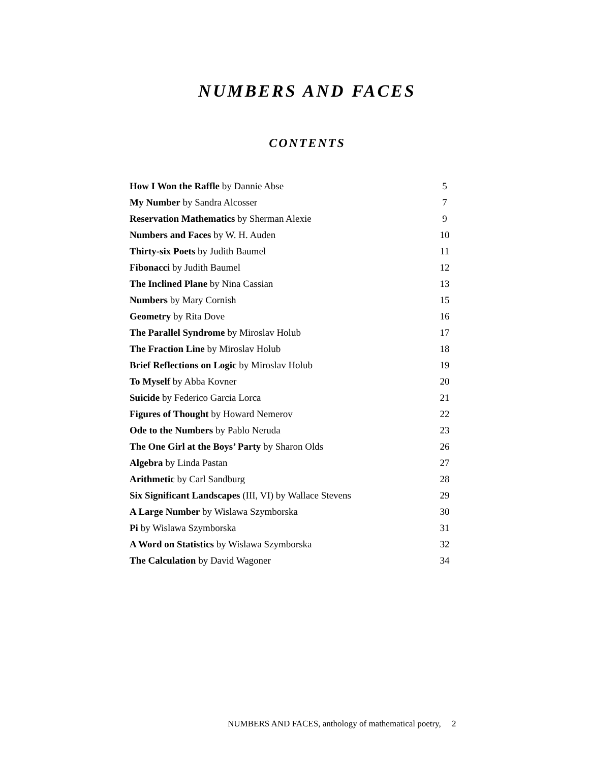NUMBERS AND FACES
CONTENTS
| How I Won the Raffle by Dannie Abse | 5 |
| My Number by Sandra Alcosser | 7 |
| Reservation Mathematics by Sherman Alexie | 9 |
| Numbers and Faces by W. H. Auden | 10 |
| Thirty-six Poets by Judith Baumel | 11 |
| Fibonacci by Judith Baumel | 12 |
| The Inclined Plane by Nina Cassian | 13 |
| Numbers by Mary Cornish | 15 |
| Geometry by Rita Dove | 16 |
| The Parallel Syndrome by Miroslav Holub | 17 |
| The Fraction Line by Miroslav Holub | 18 |
| Brief Reflections on Logic by Miroslav Holub | 19 |
| To Myself by Abba Kovner | 20 |
| Suicide by Federico Garcia Lorca | 21 |
| Figures of Thought by Howard Nemerov | 22 |
| Ode to the Numbers by Pablo Neruda | 23 |
| The One Girl at the Boys’ Party by Sharon Olds | 26 |
| Algebra by Linda Pastan | 27 |
| Arithmetic by Carl Sandburg | 28 |
| Six Significant Landscapes (III, VI) by Wallace Stevens | 29 |
| A Large Number by Wislawa Szymborska | 30 |
| Pi by Wislawa Szymborska | 31 |
| A Word on Statistics by Wislawa Szymborska | 32 |
| The Calculation by David Wagoner | 34 |
NUMBERS AND FACES, anthology of mathematical poetry, 2